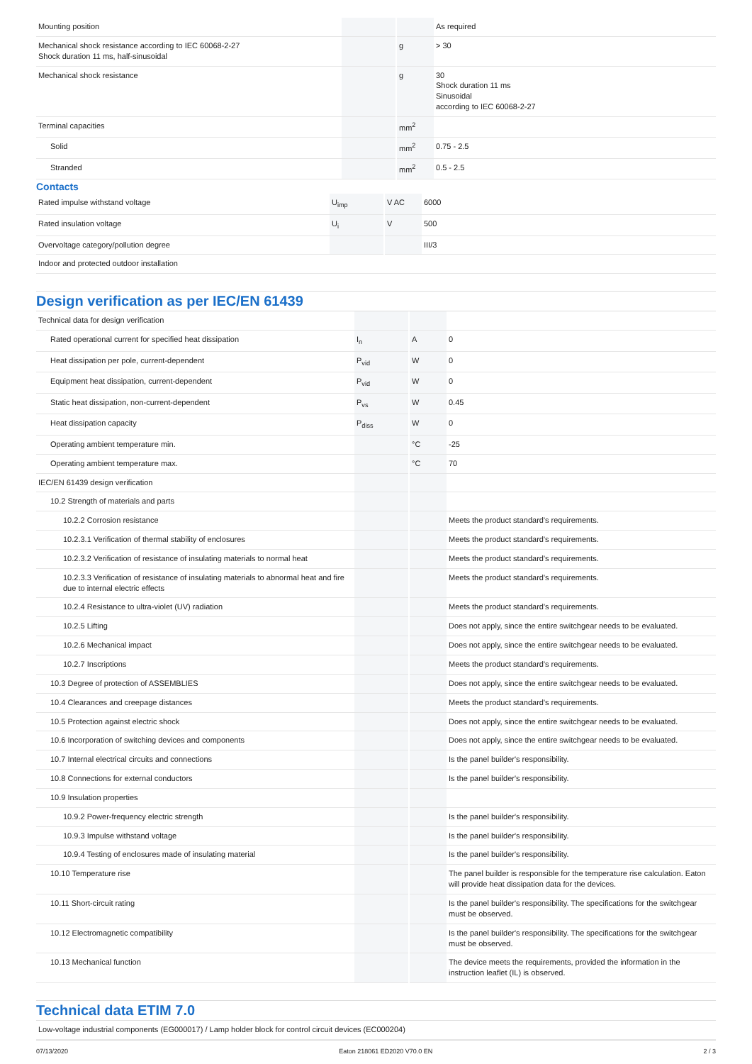| Mounting position | | | As required |
| Mechanical shock resistance according to IEC 60068-2-27 Shock duration 11 ms, half-sinusoidal | | g | > 30 |
| Mechanical shock resistance | | g | 30 Shock duration 11 ms Sinusoidal according to IEC 60068-2-27 |
| Terminal capacities | | mm<sup>2</sup> | |
| Solid | | mm<sup>2</sup> | 0.75 - 2.5 |
| Stranded | | mm<sup>2</sup> | 0.5 - 2.5 |
Contacts
| Rated impulse withstand voltage | U<sub>imp</sub> | V AC | 6000 |
| Rated insulation voltage | U<sub>i</sub> | V | 500 |
| Overvoltage category/pollution degree | | | III/3 |
| Indoor and protected outdoor installation | | | |
Design verification as per IEC/EN 61439
| Technical data for design verification | | | |
| Rated operational current for specified heat dissipation | I<sub>n</sub> | A | 0 |
| Heat dissipation per pole, current-dependent | P<sub>vid</sub> | W | 0 |
| Equipment heat dissipation, current-dependent | P<sub>vid</sub> | W | 0 |
| Static heat dissipation, non-current-dependent | P<sub>vs</sub> | W | 0.45 |
| Heat dissipation capacity | P<sub>diss</sub> | W | 0 |
| Operating ambient temperature min. | | °C | -25 |
| Operating ambient temperature max. | | °C | 70 |
| IEC/EN 61439 design verification | | | |
| 10.2 Strength of materials and parts | | | |
| 10.2.2 Corrosion resistance | | | Meets the product standard's requirements. |
| 10.2.3.1 Verification of thermal stability of enclosures | | | Meets the product standard's requirements. |
| 10.2.3.2 Verification of resistance of insulating materials to normal heat | | | Meets the product standard's requirements. |
| 10.2.3.3 Verification of resistance of insulating materials to abnormal heat and fire due to internal electric effects | | | Meets the product standard's requirements. |
| 10.2.4 Resistance to ultra-violet (UV) radiation | | | Meets the product standard's requirements. |
| 10.2.5 Lifting | | | Does not apply, since the entire switchgear needs to be evaluated. |
| 10.2.6 Mechanical impact | | | Does not apply, since the entire switchgear needs to be evaluated. |
| 10.2.7 Inscriptions | | | Meets the product standard's requirements. |
| 10.3 Degree of protection of ASSEMBLIES | | | Does not apply, since the entire switchgear needs to be evaluated. |
| 10.4 Clearances and creepage distances | | | Meets the product standard's requirements. |
| 10.5 Protection against electric shock | | | Does not apply, since the entire switchgear needs to be evaluated. |
| 10.6 Incorporation of switching devices and components | | | Does not apply, since the entire switchgear needs to be evaluated. |
| 10.7 Internal electrical circuits and connections | | | Is the panel builder's responsibility. |
| 10.8 Connections for external conductors | | | Is the panel builder's responsibility. |
| 10.9 Insulation properties | | | |
| 10.9.2 Power-frequency electric strength | | | Is the panel builder's responsibility. |
| 10.9.3 Impulse withstand voltage | | | Is the panel builder's responsibility. |
| 10.9.4 Testing of enclosures made of insulating material | | | Is the panel builder's responsibility. |
| 10.10 Temperature rise | | | The panel builder is responsible for the temperature rise calculation. Eaton will provide heat dissipation data for the devices. |
| 10.11 Short-circuit rating | | | Is the panel builder's responsibility. The specifications for the switchgear must be observed. |
| 10.12 Electromagnetic compatibility | | | Is the panel builder's responsibility. The specifications for the switchgear must be observed. |
| 10.13 Mechanical function | | | The device meets the requirements, provided the information in the instruction leaflet (IL) is observed. |
Technical data ETIM 7.0
| Low-voltage industrial components (EG000017) / Lamp holder block for control circuit devices (EC000204) |
07/13/2020 Eaton 218061 ED2020 V70.0 EN 2 / 3